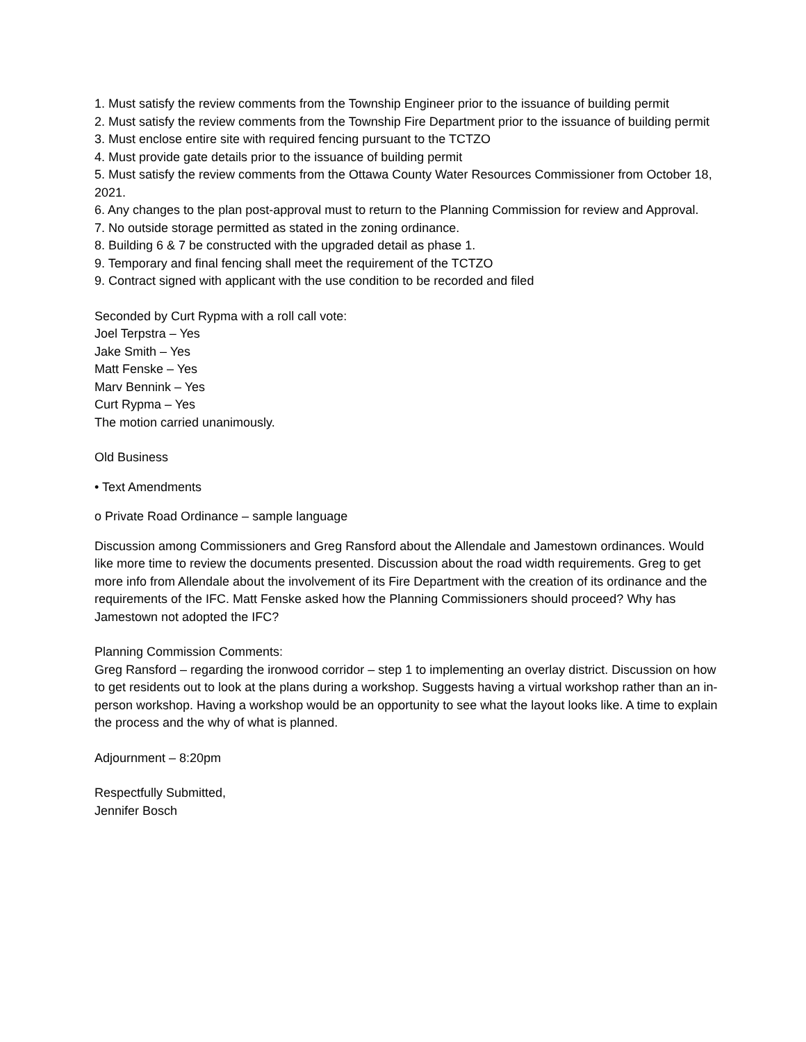1. Must satisfy the review comments from the Township Engineer prior to the issuance of building permit
2. Must satisfy the review comments from the Township Fire Department prior to the issuance of building permit
3. Must enclose entire site with required fencing pursuant to the TCTZO
4. Must provide gate details prior to the issuance of building permit
5. Must satisfy the review comments from the Ottawa County Water Resources Commissioner from October 18, 2021.
6. Any changes to the plan post-approval must to return to the Planning Commission for review and Approval.
7. No outside storage permitted as stated in the zoning ordinance.
8. Building 6 & 7 be constructed with the upgraded detail as phase 1.
9. Temporary and final fencing shall meet the requirement of the TCTZO
9. Contract signed with applicant with the use condition to be recorded and filed
Seconded by Curt Rypma with a roll call vote:
Joel Terpstra – Yes
Jake Smith – Yes
Matt Fenske – Yes
Marv Bennink – Yes
Curt Rypma – Yes
The motion carried unanimously.
Old Business
• Text Amendments
o Private Road Ordinance – sample language
Discussion among Commissioners and Greg Ransford about the Allendale and Jamestown ordinances. Would like more time to review the documents presented. Discussion about the road width requirements. Greg to get more info from Allendale about the involvement of its Fire Department with the creation of its ordinance and the requirements of the IFC. Matt Fenske asked how the Planning Commissioners should proceed? Why has Jamestown not adopted the IFC?
Planning Commission Comments:
Greg Ransford – regarding the ironwood corridor – step 1 to implementing an overlay district. Discussion on how to get residents out to look at the plans during a workshop. Suggests having a virtual workshop rather than an in-person workshop. Having a workshop would be an opportunity to see what the layout looks like. A time to explain the process and the why of what is planned.
Adjournment – 8:20pm
Respectfully Submitted,
Jennifer Bosch